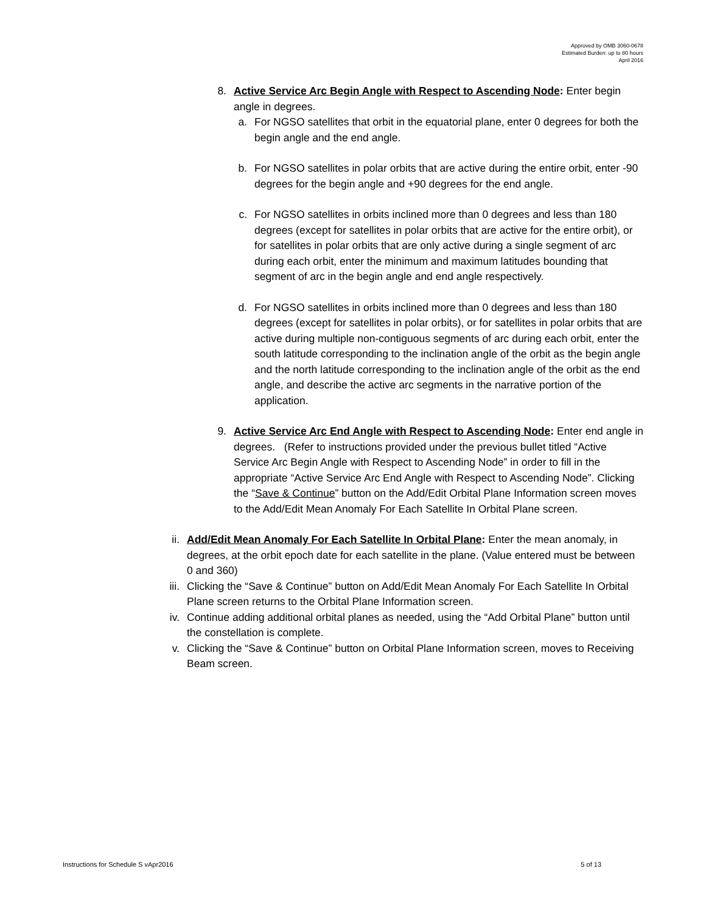Approved by OMB 3060-0678
Estimated Burden: up to 80 hours
April 2016
8. Active Service Arc Begin Angle with Respect to Ascending Node: Enter begin angle in degrees.
a. For NGSO satellites that orbit in the equatorial plane, enter 0 degrees for both the begin angle and the end angle.
b. For NGSO satellites in polar orbits that are active during the entire orbit, enter -90 degrees for the begin angle and +90 degrees for the end angle.
c. For NGSO satellites in orbits inclined more than 0 degrees and less than 180 degrees (except for satellites in polar orbits that are active for the entire orbit), or for satellites in polar orbits that are only active during a single segment of arc during each orbit, enter the minimum and maximum latitudes bounding that segment of arc in the begin angle and end angle respectively.
d. For NGSO satellites in orbits inclined more than 0 degrees and less than 180 degrees (except for satellites in polar orbits), or for satellites in polar orbits that are active during multiple non-contiguous segments of arc during each orbit, enter the south latitude corresponding to the inclination angle of the orbit as the begin angle and the north latitude corresponding to the inclination angle of the orbit as the end angle, and describe the active arc segments in the narrative portion of the application.
9. Active Service Arc End Angle with Respect to Ascending Node: Enter end angle in degrees. (Refer to instructions provided under the previous bullet titled “Active Service Arc Begin Angle with Respect to Ascending Node” in order to fill in the appropriate “Active Service Arc End Angle with Respect to Ascending Node”. Clicking the “Save & Continue” button on the Add/Edit Orbital Plane Information screen moves to the Add/Edit Mean Anomaly For Each Satellite In Orbital Plane screen.
ii. Add/Edit Mean Anomaly For Each Satellite In Orbital Plane: Enter the mean anomaly, in degrees, at the orbit epoch date for each satellite in the plane. (Value entered must be between 0 and 360)
iii.
Clicking the “Save & Continue” button on Add/Edit Mean Anomaly For Each Satellite In Orbital Plane screen returns to the Orbital Plane Information screen.
iv. Continue adding additional orbital planes as needed, using the “Add Orbital Plane” button until the constellation is complete.
v. Clicking the “Save & Continue” button on Orbital Plane Information screen, moves to Receiving Beam screen.
Instructions for Schedule S vApr2016 5 of 13